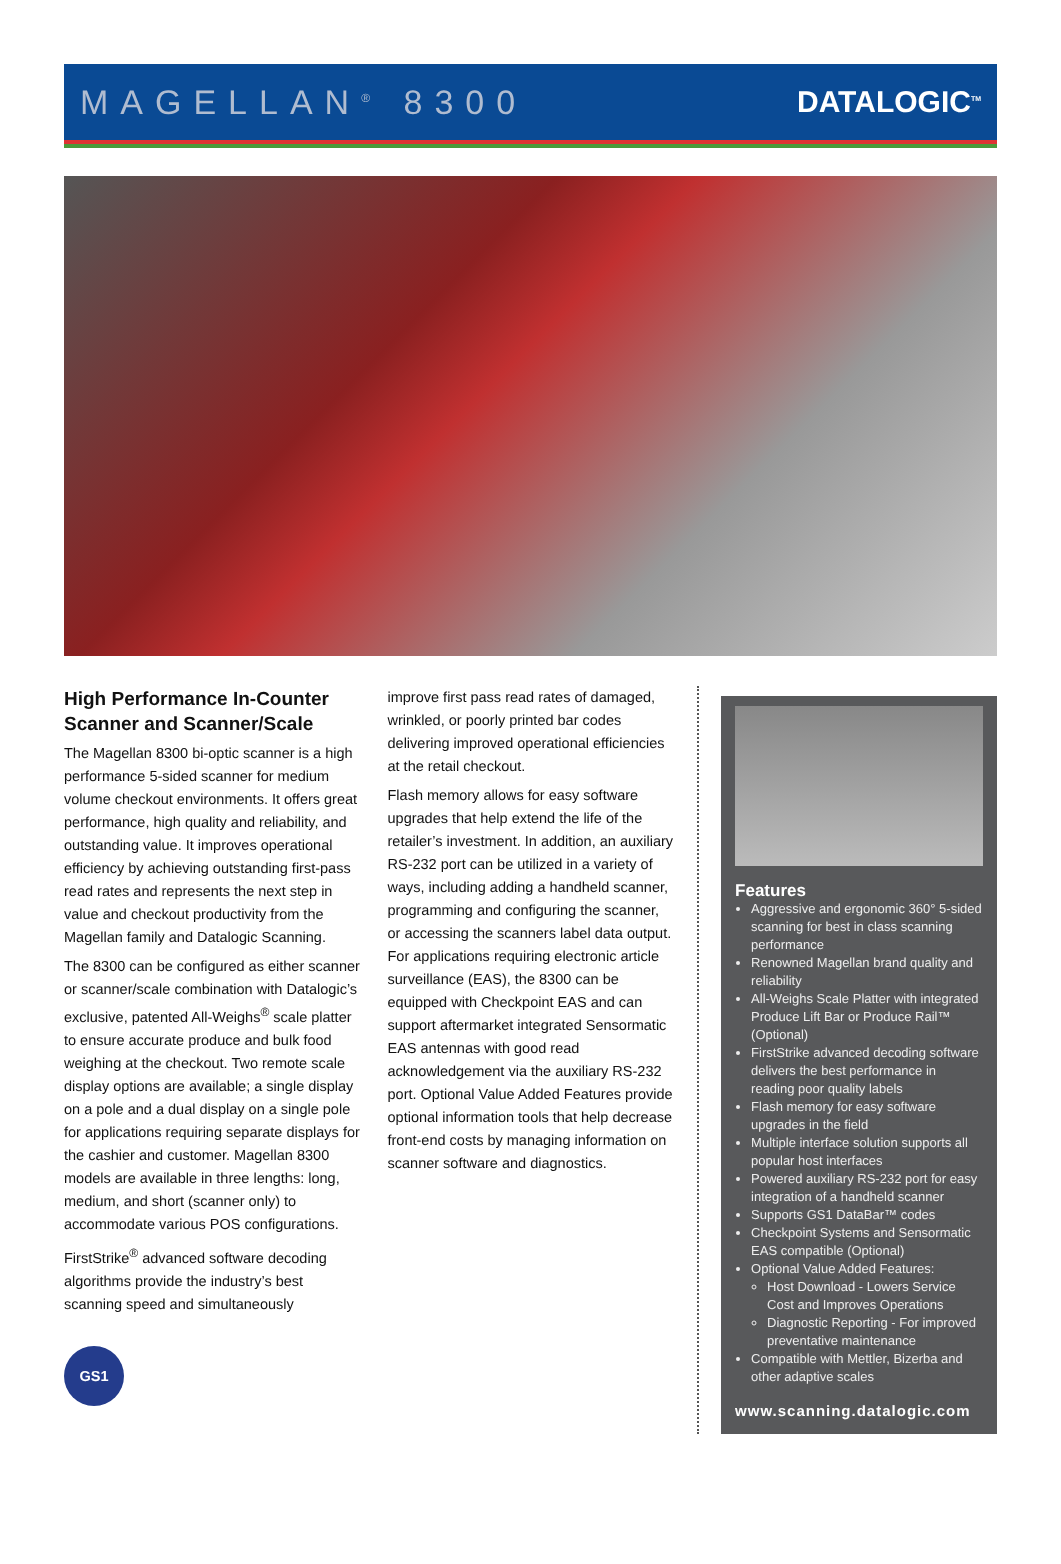MAGELLAN<sup>®</sup> 8300 DATALOGIC<sup>TM</sup>
High Performance In-Counter Scanner and Scanner/Scale
The Magellan 8300 bi-optic scanner is a high performance 5-sided scanner for medium volume checkout environments. It offers great performance, high quality and reliability, and outstanding value. It improves operational efficiency by achieving outstanding first-pass read rates and represents the next step in value and checkout productivity from the Magellan family and Datalogic Scanning.
The 8300 can be configured as either scanner or scanner/scale combination with Datalogic’s exclusive, patented All-Weighs<sup>®</sup> scale platter to ensure accurate produce and bulk food weighing at the checkout. Two remote scale display options are available; a single display on a pole and a dual display on a single pole for applications requiring separate displays for the cashier and customer. Magellan 8300 models are available in three lengths: long, medium, and short (scanner only) to accommodate various POS configurations.
FirstStrike<sup>®</sup> advanced software decoding algorithms provide the industry’s best scanning speed and simultaneously
GS1
improve first pass read rates of damaged, wrinkled, or poorly printed bar codes delivering improved operational efficiencies at the retail checkout.
Flash memory allows for easy software upgrades that help extend the life of the retailer’s investment. In addition, an auxiliary RS-232 port can be utilized in a variety of ways, including adding a handheld scanner, programming and configuring the scanner, or accessing the scanners label data output. For applications requiring electronic article surveillance (EAS), the 8300 can be equipped with Checkpoint EAS and can support aftermarket integrated Sensormatic EAS antennas with good read acknowledgement via the auxiliary RS-232 port. Optional Value Added Features provide optional information tools that help decrease front-end costs by managing information on scanner software and diagnostics.
Features
Aggressive and ergonomic 360° 5-sided scanning for best in class scanning performance
Renowned Magellan brand quality and reliability
All-Weighs Scale Platter with integrated Produce Lift Bar or Produce Rail™ (Optional)
FirstStrike advanced decoding software delivers the best performance in reading poor quality labels
Flash memory for easy software upgrades in the field
Multiple interface solution supports all popular host interfaces
Powered auxiliary RS-232 port for easy integration of a handheld scanner
Supports GS1 DataBar™ codes
Checkpoint Systems and Sensormatic EAS compatible (Optional)
Optional Value Added Features:
Host Download - Lowers Service Cost and Improves Operations
Diagnostic Reporting - For improved preventative maintenance
Compatible with Mettler, Bizerba and other adaptive scales
www.scanning.datalogic.com